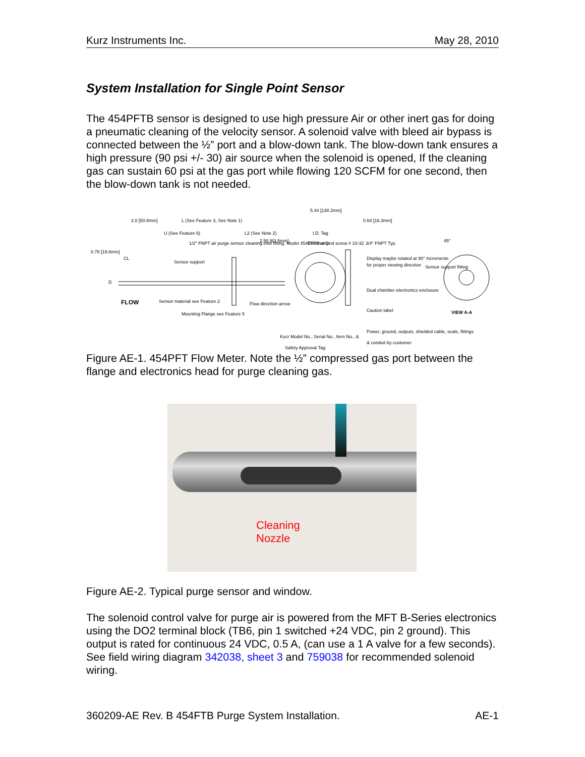Kurz Instruments Inc. May 28, 2010
System Installation for Single Point Sensor
The 454PFTB sensor is designed to use high pressure Air or other inert gas for doing a pneumatic cleaning of the velocity sensor. A solenoid valve with bleed air bypass is connected between the ½” port and a blow-down tank. The blow-down tank ensures a high pressure (90 psi +/- 30) air source when the solenoid is opened, If the cleaning gas can sustain 60 psi at the gas port while flowing 120 SCFM for one second, then the blow-down tank is not needed.
5.44 [138.2mm]
2.0 [50.8mm]
L (See Feature 3, See Note 1)
U (See Feature 6)
L2 (See Note 2)
0.64 [16.3mm]
I.D. Tag
1/2" FNPT air purge sensor cleaning inlet fitting. Model 454PFTB only.
2.50 [63.5mm]
External Gnd screw # 10-32
3/4" FNPT Typ.
0.78 [19.8mm]
CL
Sensor support
Display maybe rotated at 90° increments
for proper viewing direction
Sensor support fitting
D
45°
Dual chamber electronics enclosure
FLOW
Sensor material see Feature 2
Flow direction arrow
Caution label
VIEW A-A
Mounting Flange see Feature 5
Power, ground, outputs, shielded cable, seals, fittings
& conduit by customer
Kurz Model No., Serial No., Item No., &
Safety Approval Tag
Figure AE-1. 454PFT Flow Meter. Note the ½” compressed gas port between the flange and electronics head for purge cleaning gas.
Cleaning
Nozzle
Figure AE-2. Typical purge sensor and window.
The solenoid control valve for purge air is powered from the MFT B-Series electronics using the DO2 terminal block (TB6, pin 1 switched +24 VDC, pin 2 ground). This output is rated for continuous 24 VDC, 0.5 A, (can use a 1 A valve for a few seconds). See field wiring diagram 342038, sheet 3 and 759038 for recommended solenoid wiring.
360209-AE Rev. B 454FTB Purge System Installation. AE-1